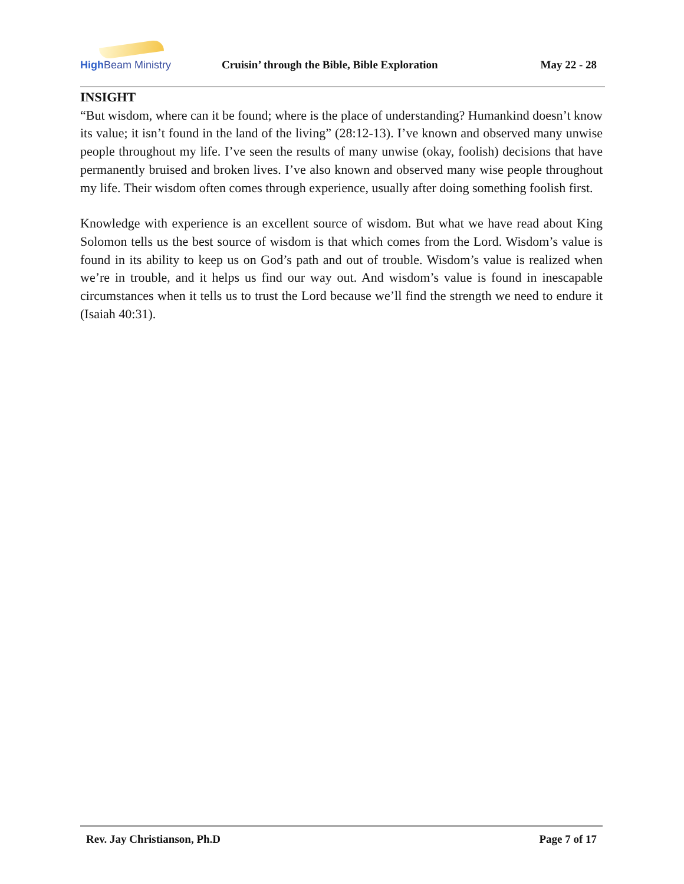High Beam Ministry
Cruisin’ through the Bible, Bible Exploration
May 22 - 28
INSIGHT
“But wisdom, where can it be found; where is the place of understanding? Humankind doesn’t know its value; it isn’t found in the land of the living” (28:12-13). I’ve known and observed many unwise people throughout my life. I’ve seen the results of many unwise (okay, foolish) decisions that have permanently bruised and broken lives. I’ve also known and observed many wise people throughout my life. Their wisdom often comes through experience, usually after doing something foolish first.
Knowledge with experience is an excellent source of wisdom. But what we have read about King Solomon tells us the best source of wisdom is that which comes from the Lord. Wisdom’s value is found in its ability to keep us on God’s path and out of trouble. Wisdom’s value is realized when we’re in trouble, and it helps us find our way out. And wisdom’s value is found in inescapable circumstances when it tells us to trust the Lord because we’ll find the strength we need to endure it (Isaiah 40:31).
Rev. Jay Christianson, Ph.D Page 7 of 17